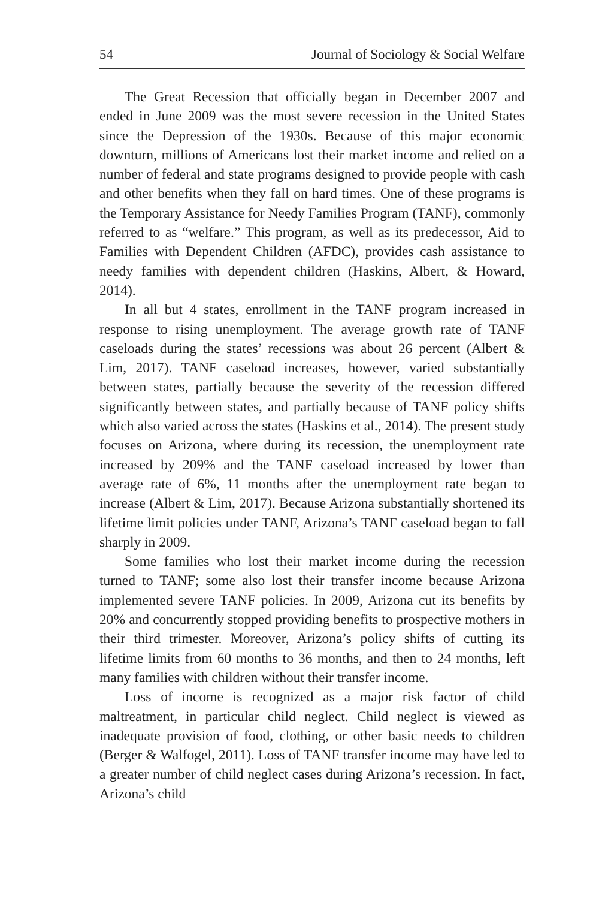54 Journal of Sociology & Social Welfare
The Great Recession that officially began in December 2007 and ended in June 2009 was the most severe recession in the United States since the Depression of the 1930s. Because of this major economic downturn, millions of Americans lost their market income and relied on a number of federal and state programs designed to provide people with cash and other benefits when they fall on hard times. One of these programs is the Temporary Assistance for Needy Families Program (TANF), commonly referred to as “welfare.” This program, as well as its predecessor, Aid to Families with Dependent Children (AFDC), provides cash assistance to needy families with dependent children (Haskins, Albert, & Howard, 2014).
In all but 4 states, enrollment in the TANF program increased in response to rising unemployment. The average growth rate of TANF caseloads during the states’ recessions was about 26 percent (Albert & Lim, 2017). TANF caseload increases, however, varied substantially between states, partially because the severity of the recession differed significantly between states, and partially because of TANF policy shifts which also varied across the states (Haskins et al., 2014). The present study focuses on Arizona, where during its recession, the unemployment rate increased by 209% and the TANF caseload increased by lower than average rate of 6%, 11 months after the unemployment rate began to increase (Albert & Lim, 2017). Because Arizona substantially shortened its lifetime limit policies under TANF, Arizona’s TANF caseload began to fall sharply in 2009.
Some families who lost their market income during the recession turned to TANF; some also lost their transfer income because Arizona implemented severe TANF policies. In 2009, Arizona cut its benefits by 20% and concurrently stopped providing benefits to prospective mothers in their third trimester. Moreover, Arizona’s policy shifts of cutting its lifetime limits from 60 months to 36 months, and then to 24 months, left many families with children without their transfer income.
Loss of income is recognized as a major risk factor of child maltreatment, in particular child neglect. Child neglect is viewed as inadequate provision of food, clothing, or other basic needs to children (Berger & Walfogel, 2011). Loss of TANF transfer income may have led to a greater number of child neglect cases during Arizona’s recession. In fact, Arizona’s child